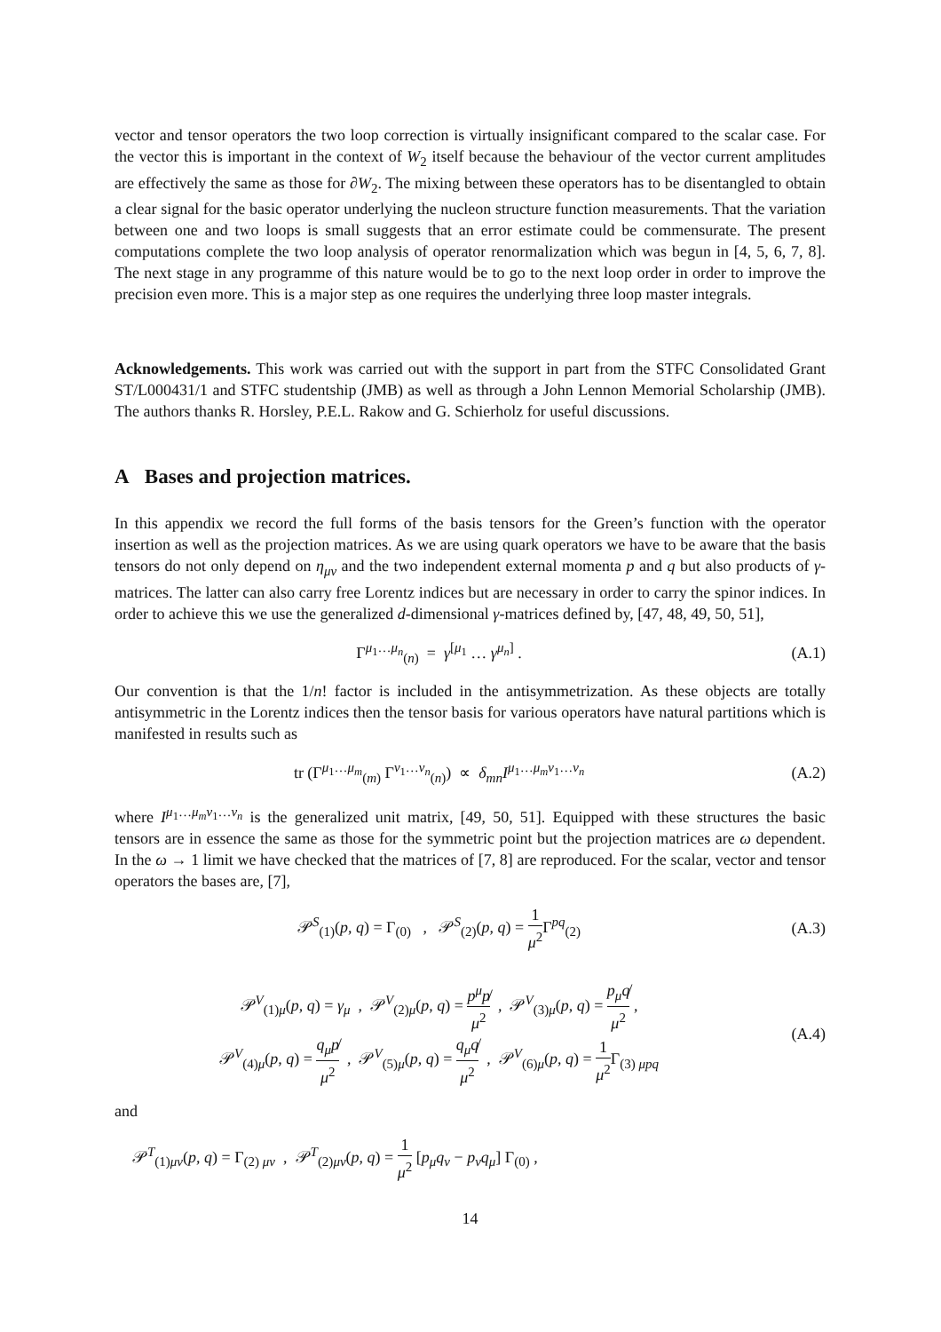vector and tensor operators the two loop correction is virtually insignificant compared to the scalar case. For the vector this is important in the context of W<sub>2</sub> itself because the behaviour of the vector current amplitudes are effectively the same as those for ∂W<sub>2</sub>. The mixing between these operators has to be disentangled to obtain a clear signal for the basic operator underlying the nucleon structure function measurements. That the variation between one and two loops is small suggests that an error estimate could be commensurate. The present computations complete the two loop analysis of operator renormalization which was begun in [4, 5, 6, 7, 8]. The next stage in any programme of this nature would be to go to the next loop order in order to improve the precision even more. This is a major step as one requires the underlying three loop master integrals.
Acknowledgements. This work was carried out with the support in part from the STFC Consolidated Grant ST/L000431/1 and STFC studentship (JMB) as well as through a John Lennon Memorial Scholarship (JMB). The authors thanks R. Horsley, P.E.L. Rakow and G. Schierholz for useful discussions.
A Bases and projection matrices.
In this appendix we record the full forms of the basis tensors for the Green’s function with the operator insertion as well as the projection matrices. As we are using quark operators we have to be aware that the basis tensors do not only depend on η<sub>μν</sub> and the two independent external momenta p and q but also products of γ-matrices. The latter can also carry free Lorentz indices but are necessary in order to carry the spinor indices. In order to achieve this we use the generalized d-dimensional γ-matrices defined by, [47, 48, 49, 50, 51],
Γ<sup>μ<sub>1</sub>…μ<sub>n</sub></sup><sub>(n)</sub> = γ<sup>[μ<sub>1</sub></sup> … γ<sup>μ<sub>n</sub>]</sup> . (A.1)
Our convention is that the 1/n! factor is included in the antisymmetrization. As these objects are totally antisymmetric in the Lorentz indices then the tensor basis for various operators have natural partitions which is manifested in results such as
tr (Γ<sup>μ<sub>1</sub>…μ<sub>m</sub></sup><sub>(m)</sub> Γ<sup>ν<sub>1</sub>…ν<sub>n</sub></sup><sub>(n)</sub>) ∝ δ<sub>mn</sub>I<sup>μ<sub>1</sub>…μ<sub>m</sub>ν<sub>1</sub>…ν<sub>n</sub></sup>
(A.2)
where I<sup>μ<sub>1</sub>…μ<sub>m</sub>ν<sub>1</sub>…ν<sub>n</sub></sup> is the generalized unit matrix, [49, 50, 51]. Equipped with these structures the basic tensors are in essence the same as those for the symmetric point but the projection matrices are ω dependent. In the ω → 1 limit we have checked that the matrices of [7, 8] are reproduced. For the scalar, vector and tensor operators the bases are, [7],
𝒫<sup>S</sup><sub>(1)</sub>(p, q) = Γ<sub>(0)</sub> , 𝒫<sup>S</sup><sub>(2)</sub>(p, q) = 1 μ<sup>2</sup> Γ<sup>pq</sup><sub>(2)</sub>
(A.3)
𝒫<sup>V</sup><sub>(1)μ</sub>(p, q) = γ<sub>μ</sub> , 𝒫<sup>V</sup><sub>(2)μ</sub>(p, q) = p<sup>μ</sup>p̸ μ<sup>2</sup> , 𝒫<sup>V</sup><sub>(3)μ</sub>(p, q) = p<sub>μ</sub>q̸ μ<sup>2</sup> ,
𝒫<sup>V</sup><sub>(4)μ</sub>(p, q) = q<sub>μ</sub>p̸ μ<sup>2</sup> , 𝒫<sup>V</sup><sub>(5)μ</sub>(p, q) = q<sub>μ</sub>q̸ μ<sup>2</sup> , 𝒫<sup>V</sup><sub>(6)μ</sub>(p, q) = 1 μ<sup>2</sup> Γ<sub>(3) μpq</sub>
(A.4)
and
𝒫<sup>T</sup><sub>(1)μν</sub>(p, q) = Γ<sub>(2) μν</sub> , 𝒫<sup>T</sup><sub>(2)μν</sub>(p, q) = 1 μ<sup>2</sup> [p<sub>μ</sub>q<sub>ν</sub> − p<sub>ν</sub>q<sub>μ</sub>] Γ<sub>(0)</sub> ,
14